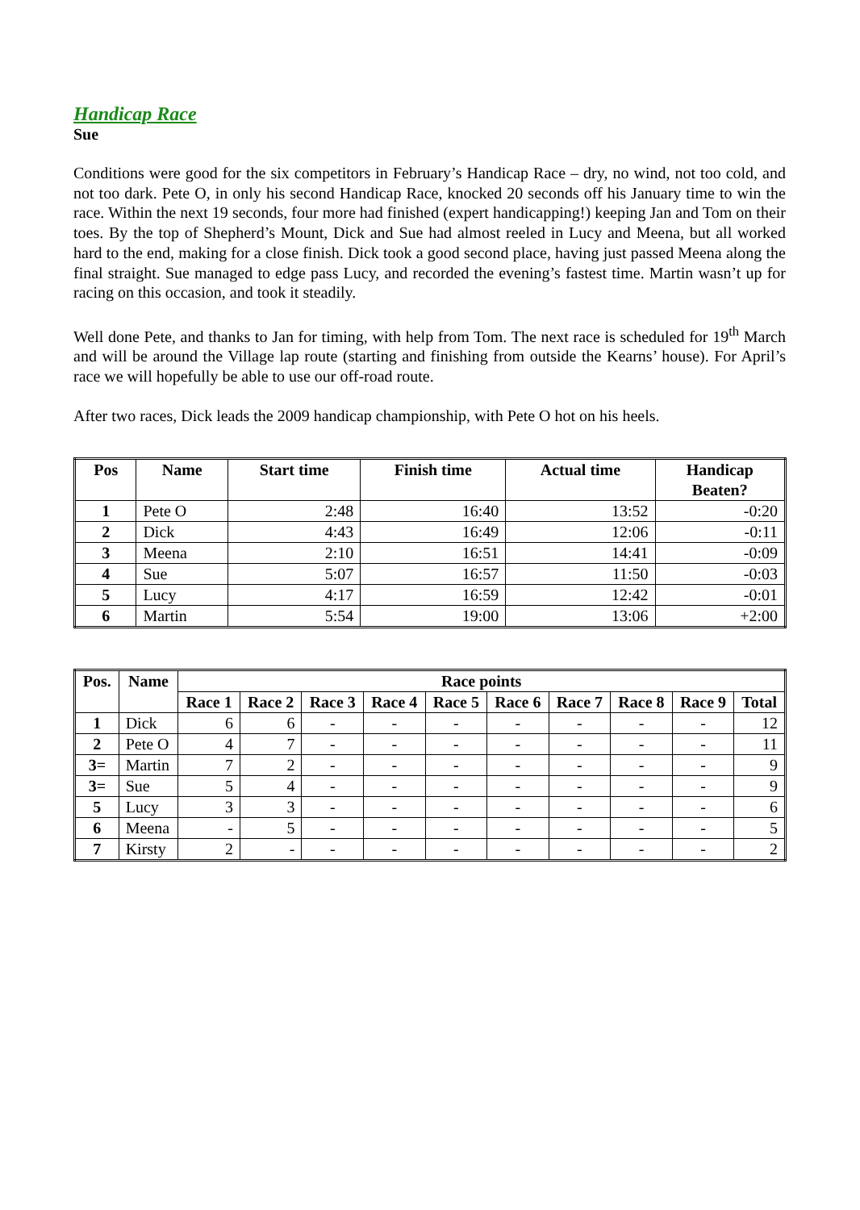Handicap Race
Sue
Conditions were good for the six competitors in February’s Handicap Race – dry, no wind, not too cold, and not too dark. Pete O, in only his second Handicap Race, knocked 20 seconds off his January time to win the race. Within the next 19 seconds, four more had finished (expert handicapping!) keeping Jan and Tom on their toes. By the top of Shepherd’s Mount, Dick and Sue had almost reeled in Lucy and Meena, but all worked hard to the end, making for a close finish. Dick took a good second place, having just passed Meena along the final straight. Sue managed to edge pass Lucy, and recorded the evening’s fastest time. Martin wasn’t up for racing on this occasion, and took it steadily.
Well done Pete, and thanks to Jan for timing, with help from Tom. The next race is scheduled for 19<sup>th</sup> March and will be around the Village lap route (starting and finishing from outside the Kearns’ house). For April’s race we will hopefully be able to use our off-road route.
After two races, Dick leads the 2009 handicap championship, with Pete O hot on his heels.
| Pos | Name | Start time | Finish time | Actual time | Handicap Beaten? |
| --- | --- | --- | --- | --- | --- |
| 1 | Pete O | 2:48 | 16:40 | 13:52 | -0:20 |
| 2 | Dick | 4:43 | 16:49 | 12:06 | -0:11 |
| 3 | Meena | 2:10 | 16:51 | 14:41 | -0:09 |
| 4 | Sue | 5:07 | 16:57 | 11:50 | -0:03 |
| 5 | Lucy | 4:17 | 16:59 | 12:42 | -0:01 |
| 6 | Martin | 5:54 | 19:00 | 13:06 | +2:00 |
| Pos. | Name | Race points | | | | | | | | | |
| --- | --- | --- | --- | --- | --- | --- | --- | --- | --- | --- | --- |
| | | Race 1 | Race 2 | Race 3 | Race 4 | Race 5 | Race 6 | Race 7 | Race 8 | Race 9 | Total |
| 1 | Dick | 6 | 6 | - | - | - | - | - | - | - | 12 |
| 2 | Pete O | 4 | 7 | - | - | - | - | - | - | - | 11 |
| 3= | Martin | 7 | 2 | - | - | - | - | - | - | - | 9 |
| 3= | Sue | 5 | 4 | - | - | - | - | - | - | - | 9 |
| 5 | Lucy | 3 | 3 | - | - | - | - | - | - | - | 6 |
| 6 | Meena | - | 5 | - | - | - | - | - | - | - | 5 |
| 7 | Kirsty | 2 | - | - | - | - | - | - | - | - | 2 |